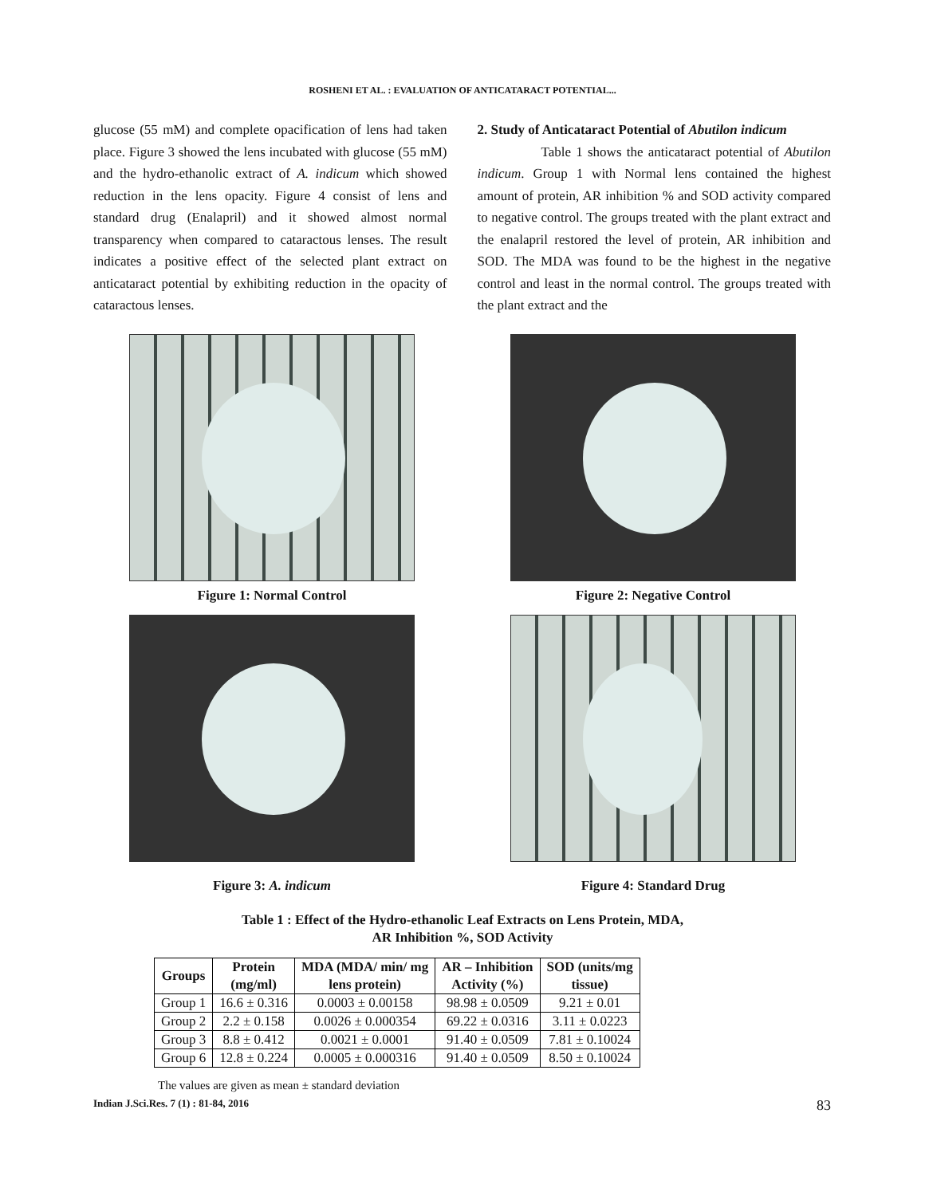ROSHENI ET AL. : EVALUATION OF ANTICATARACT POTENTIAL...
glucose (55 mM) and complete opacification of lens had taken place. Figure 3 showed the lens incubated with glucose (55 mM) and the hydro-ethanolic extract of A. indicum which showed reduction in the lens opacity. Figure 4 consist of lens and standard drug (Enalapril) and it showed almost normal transparency when compared to cataractous lenses. The result indicates a positive effect of the selected plant extract on anticataract potential by exhibiting reduction in the opacity of cataractous lenses.
2. Study of Anticataract Potential of Abutilon indicum
Table 1 shows the anticataract potential of Abutilon indicum. Group 1 with Normal lens contained the highest amount of protein, AR inhibition % and SOD activity compared to negative control. The groups treated with the plant extract and the enalapril restored the level of protein, AR inhibition and SOD. The MDA was found to be the highest in the negative control and least in the normal control. The groups treated with the plant extract and the
Figure 1: Normal Control
Figure 2: Negative Control
Figure 3: A. indicum
Figure 4: Standard Drug
Table 1 : Effect of the Hydro-ethanolic Leaf Extracts on Lens Protein, MDA,
AR Inhibition %, SOD Activity
| Groups | Protein (mg/ml) | MDA (MDA/ min/ mg lens protein) | AR – Inhibition Activity (%) | SOD (units/mg tissue) |
| --- | --- | --- | --- | --- |
| Group 1 | 16.6 ± 0.316 | 0.0003 ± 0.00158 | 98.98 ± 0.0509 | 9.21 ± 0.01 |
| Group 2 | 2.2 ± 0.158 | 0.0026 ± 0.000354 | 69.22 ± 0.0316 | 3.11 ± 0.0223 |
| Group 3 | 8.8 ± 0.412 | 0.0021 ± 0.0001 | 91.40 ± 0.0509 | 7.81 ± 0.10024 |
| Group 6 | 12.8 ± 0.224 | 0.0005 ± 0.000316 | 91.40 ± 0.0509 | 8.50 ± 0.10024 |
The values are given as mean ± standard deviation
Indian J.Sci.Res. 7 (1) : 81-84, 2016 83